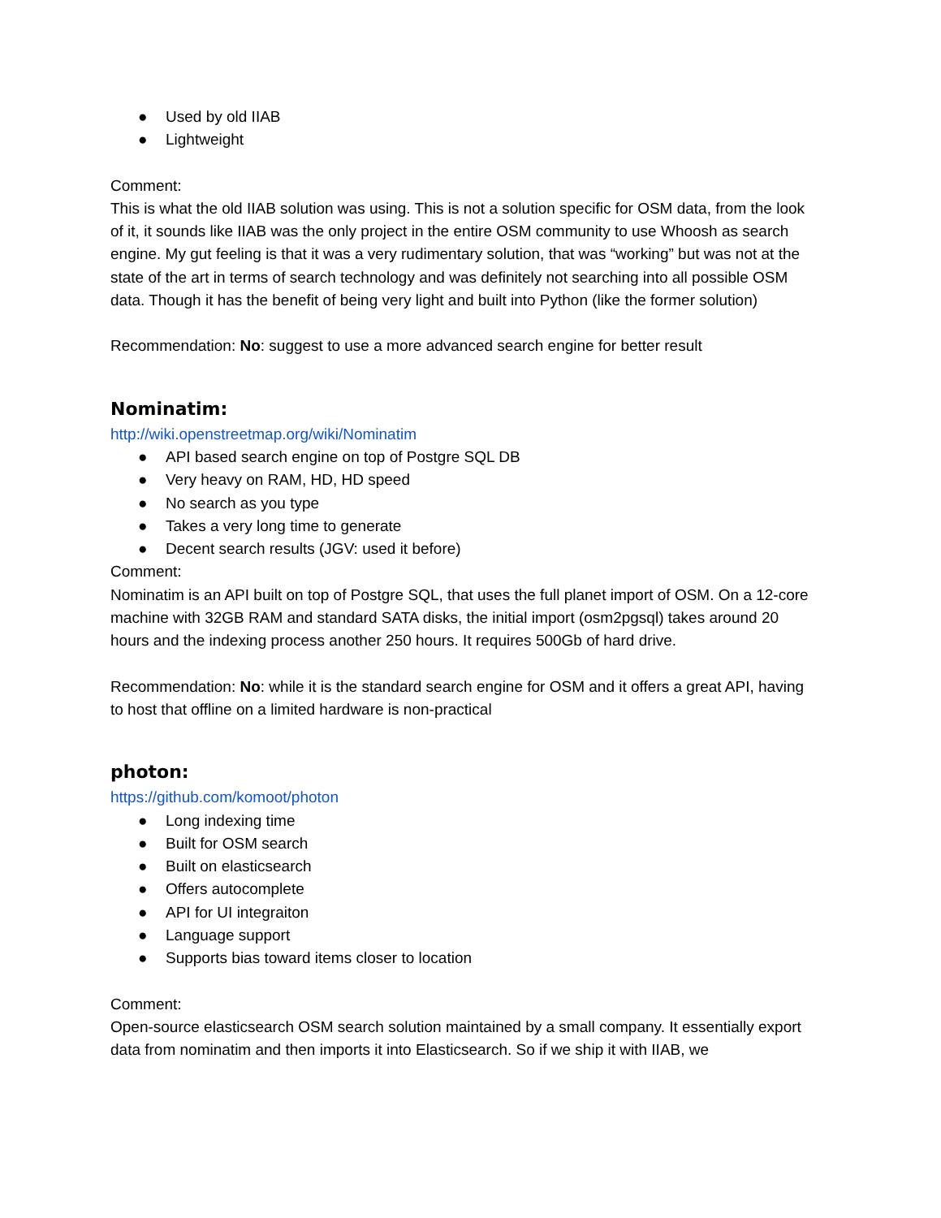● Used by old IIAB
● Lightweight
Comment:
This is what the old IIAB solution was using. This is not a solution specific for OSM data, from the look of it, it sounds like IIAB was the only project in the entire OSM community to use Whoosh as search engine. My gut feeling is that it was a very rudimentary solution, that was “working” but was not at the state of the art in terms of search technology and was definitely not searching into all possible OSM data. Though it has the benefit of being very light and built into Python (like the former solution)
Recommendation: No: suggest to use a more advanced search engine for better result
Nominatim:
http://wiki.openstreetmap.org/wiki/Nominatim
● API based search engine on top of Postgre SQL DB
● Very heavy on RAM, HD, HD speed
● No search as you type
● Takes a very long time to generate
● Decent search results (JGV: used it before)
Comment:
Nominatim is an API built on top of Postgre SQL, that uses the full planet import of OSM. On a 12-core machine with 32GB RAM and standard SATA disks, the initial import (osm2pgsql) takes around 20 hours and the indexing process another 250 hours. It requires 500Gb of hard drive.
Recommendation: No: while it is the standard search engine for OSM and it offers a great API, having to host that offline on a limited hardware is non-practical
photon:
https://github.com/komoot/photon
● Long indexing time
● Built for OSM search
● Built on elasticsearch
● Offers autocomplete
● API for UI integraiton
● Language support
● Supports bias toward items closer to location
Comment:
Open-source elasticsearch OSM search solution maintained by a small company. It essentially export data from nominatim and then imports it into Elasticsearch. So if we ship it with IIAB, we